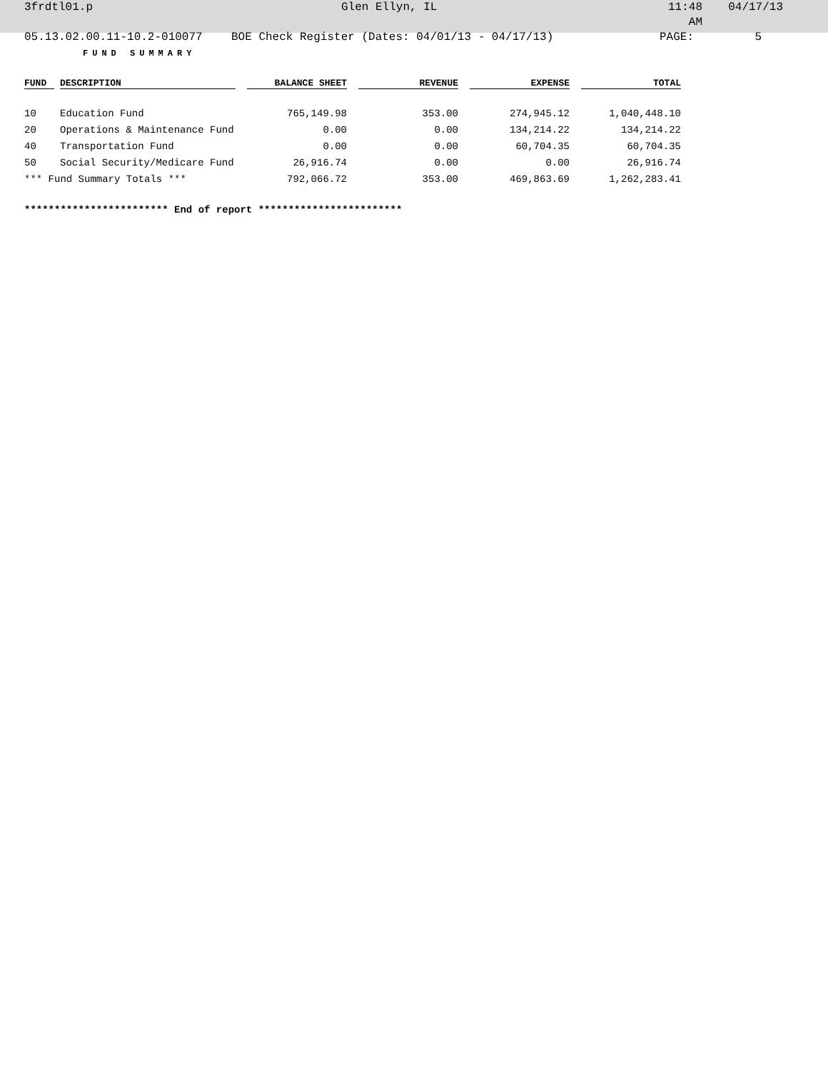3frdtl01.p Glen Ellyn, IL 11:48 AM 04/17/13
05.13.02.00.11-10.2-010077 BOE Check Register (Dates: 04/01/13 - 04/17/13) PAGE: 5
FUND SUMMARY
| FUND | | DESCRIPTION | | BALANCE SHEET | | REVENUE | | EXPENSE | | TOTAL |
| --- | --- | --- | --- | --- | --- | --- | --- | --- | --- | --- |
| 10 | | Education Fund | | 765,149.98 | | 353.00 | | 274,945.12 | | 1,040,448.10 |
| 20 | | Operations & Maintenance Fund | | 0.00 | | 0.00 | | 134,214.22 | | 134,214.22 |
| 40 | | Transportation Fund | | 0.00 | | 0.00 | | 60,704.35 | | 60,704.35 |
| 50 | | Social Security/Medicare Fund | | 26,916.74 | | 0.00 | | 0.00 | | 26,916.74 |
| *** Fund Summary Totals *** | | | | 792,066.72 | | 353.00 | | 469,863.69 | | 1,262,283.41 |
************************ End of report ************************